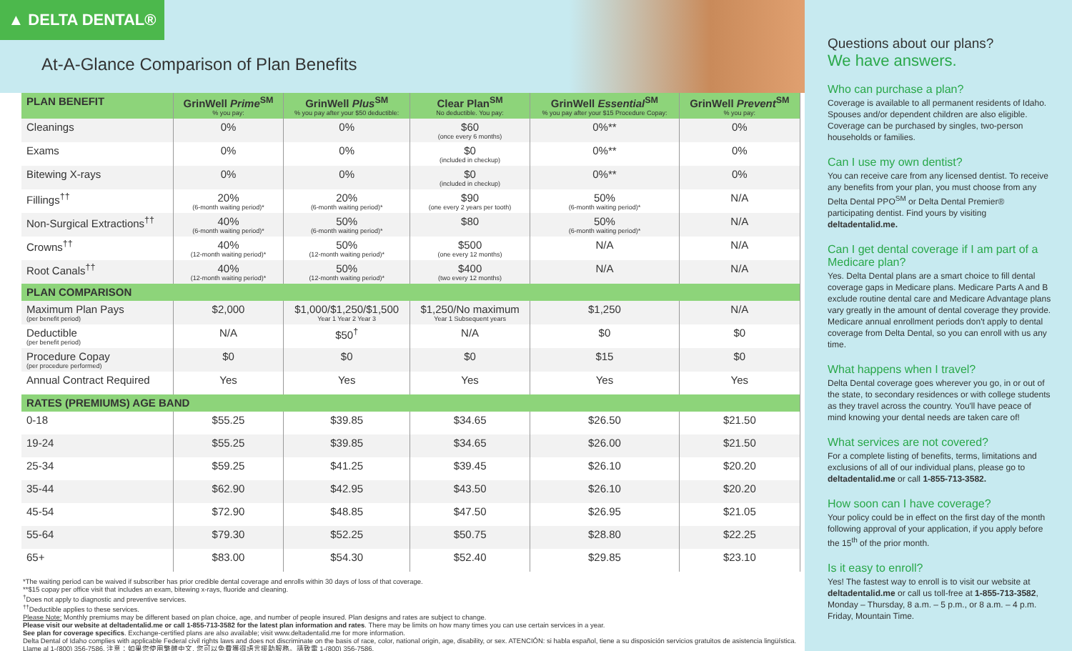▲ DELTA DENTAL®
At-A-Glance Comparison of Plan Benefits
| PLAN BENEFIT | GrinWell Prime<sup>SM</sup> % you pay: | GrinWell Plus<sup>SM</sup> % you pay after your $50 deductible: | Clear Plan<sup>SM</sup> No deductible. You pay: | GrinWell Essential<sup>SM</sup> % you pay after your $15 Procedure Copay: | GrinWell Prevent<sup>SM</sup> % you pay: |
| --- | --- | --- | --- | --- | --- |
| Cleanings | 0% | 0% | $60 (once every 6 months) | 0%** | 0% |
| Exams | 0% | 0% | $0 (included in checkup) | 0%** | 0% |
| Bitewing X-rays | 0% | 0% | $0 (included in checkup) | 0%** | 0% |
| Fillings<sup>††</sup> | 20% (6-month waiting period)* | 20% (6-month waiting period)* | $90 (one every 2 years per tooth) | 50% (6-month waiting period)* | N/A |
| Non-Surgical Extractions<sup>††</sup> | 40% (6-month waiting period)* | 50% (6-month waiting period)* | $80 | 50% (6-month waiting period)* | N/A |
| Crowns<sup>††</sup> | 40% (12-month waiting period)* | 50% (12-month waiting period)* | $500 (one every 12 months) | N/A | N/A |
| Root Canals<sup>††</sup> | 40% (12-month waiting period)* | 50% (12-month waiting period)* | $400 (two every 12 months) | N/A | N/A |
| PLAN COMPARISON | | | | | |
| Maximum Plan Pays (per benefit period) | $2,000 | $1,000/$1,250/$1,500 Year 1 Year 2 Year 3 | $1,250/No maximum Year 1 Subsequent years | $1,250 | N/A |
| Deductible (per benefit period) | N/A | $50<sup>†</sup> | N/A | $0 | $0 |
| Procedure Copay (per procedure performed) | $0 | $0 | $0 | $15 | $0 |
| Annual Contract Required | Yes | Yes | Yes | Yes | Yes |
| RATES (PREMIUMS) AGE BAND | | | | | |
| 0-18 | $55.25 | $39.85 | $34.65 | $26.50 | $21.50 |
| 19-24 | $55.25 | $39.85 | $34.65 | $26.00 | $21.50 |
| 25-34 | $59.25 | $41.25 | $39.45 | $26.10 | $20.20 |
| 35-44 | $62.90 | $42.95 | $43.50 | $26.10 | $20.20 |
| 45-54 | $72.90 | $48.85 | $47.50 | $26.95 | $21.05 |
| 55-64 | $79.30 | $52.25 | $50.75 | $28.80 | $22.25 |
| 65+ | $83.00 | $54.30 | $52.40 | $29.85 | $23.10 |
*The waiting period can be waived if subscriber has prior credible dental coverage and enrolls within 30 days of loss of that coverage.
**$15 copay per office visit that includes an exam, bitewing x-rays, fluoride and cleaning.
<sup>†</sup> Does not apply to diagnostic and preventive services.
<sup>††</sup> Deductible applies to these services.
Please Note: Monthly premiums may be different based on plan choice, age, and number of people insured. Plan designs and rates are subject to change.
Please visit our website at deltadentalid.me or call 1-855-713-3582 for the latest plan information and rates. There may be limits on how many times you can use certain services in a year.
See plan for coverage specifics. Exchange-certified plans are also available; visit www.deltadentalid.me for more information.
Delta Dental of Idaho complies with applicable Federal civil rights laws and does not discriminate on the basis of race, color, national origin, age, disability, or sex. ATENCIÓN: si habla español, tiene a su disposición servicios gratuitos de asistencia lingüística. Llame al 1-(800) 356-7586. 注意：如果您使用繁體中文, 您可以免費獲得語言援助服務。請致電 1-(800) 356-7586.
Questions about our plans?
We have answers.
Who can purchase a plan?
Coverage is available to all permanent residents of Idaho. Spouses and/or dependent children are also eligible. Coverage can be purchased by singles, two-person households or families.
Can I use my own dentist?
You can receive care from any licensed dentist. To receive any benefits from your plan, you must choose from any Delta Dental PPO<sup>SM</sup> or Delta Dental Premier® participating dentist. Find yours by visiting deltadentalid.me.
Can I get dental coverage if I am part of a Medicare plan?
Yes. Delta Dental plans are a smart choice to fill dental coverage gaps in Medicare plans. Medicare Parts A and B exclude routine dental care and Medicare Advantage plans vary greatly in the amount of dental coverage they provide. Medicare annual enrollment periods don't apply to dental coverage from Delta Dental, so you can enroll with us any time.
What happens when I travel?
Delta Dental coverage goes wherever you go, in or out of the state, to secondary residences or with college students as they travel across the country. You'll have peace of mind knowing your dental needs are taken care of!
What services are not covered?
For a complete listing of benefits, terms, limitations and exclusions of all of our individual plans, please go to deltadentalid.me or call 1-855-713-3582.
How soon can I have coverage?
Your policy could be in effect on the first day of the month following approval of your application, if you apply before the 15<sup>th</sup> of the prior month.
Is it easy to enroll?
Yes! The fastest way to enroll is to visit our website at deltadentalid.me or call us toll-free at 1-855-713-3582, Monday – Thursday, 8 a.m. – 5 p.m., or 8 a.m. – 4 p.m. Friday, Mountain Time.